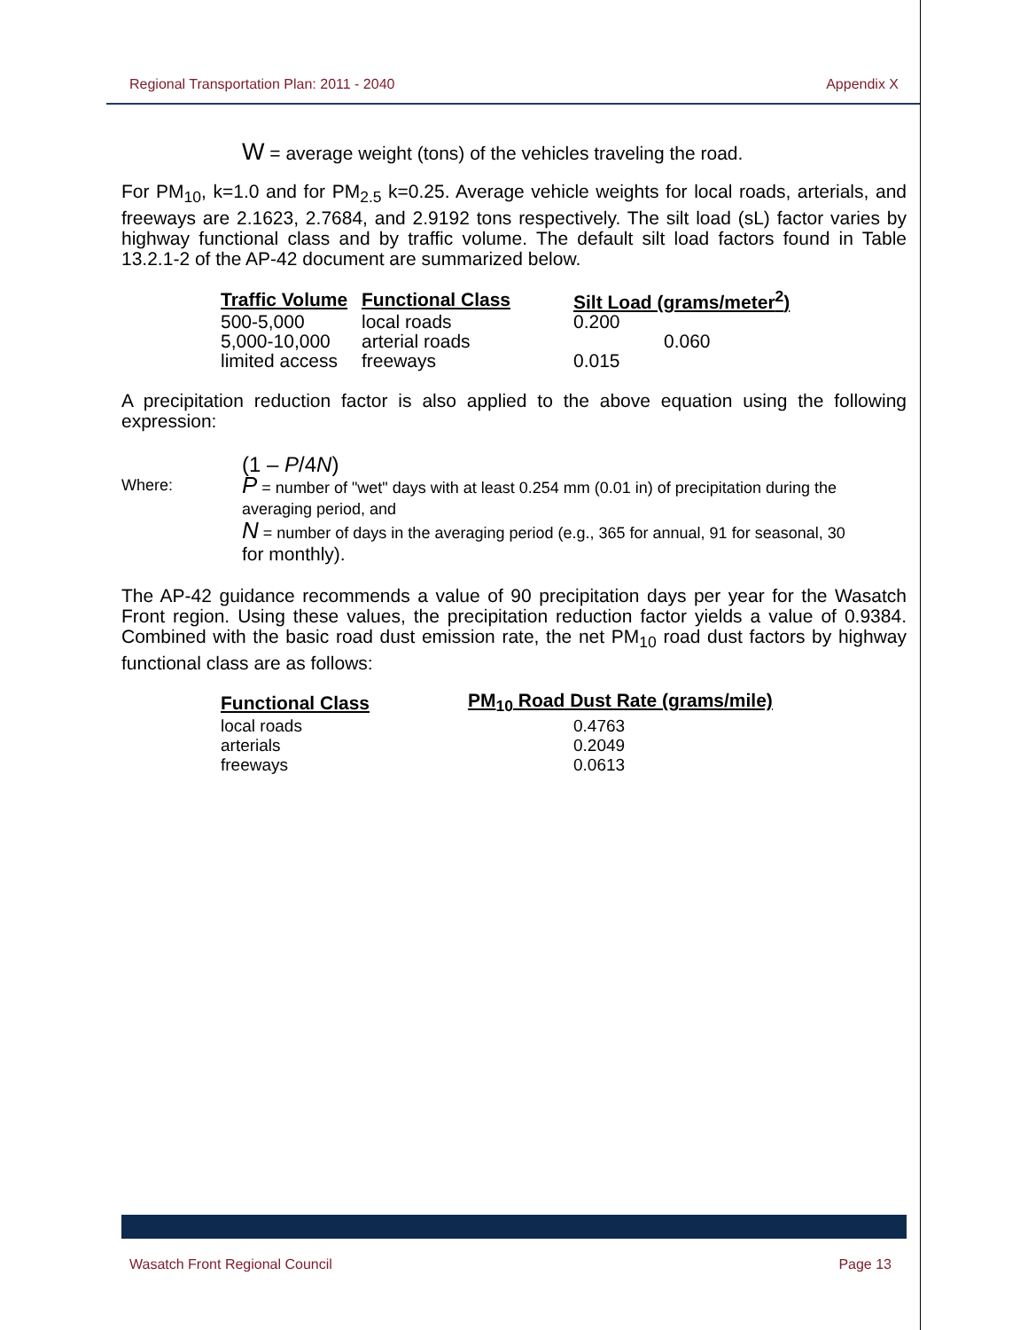Regional Transportation Plan: 2011 - 2040 Appendix X
W = average weight (tons) of the vehicles traveling the road.
For PM<sub>10</sub>, k=1.0 and for PM<sub>2.5</sub> k=0.25. Average vehicle weights for local roads, arterials, and freeways are 2.1623, 2.7684, and 2.9192 tons respectively. The silt load (sL) factor varies by highway functional class and by traffic volume. The default silt load factors found in Table 13.2.1-2 of the AP-42 document are summarized below.
| Traffic Volume | Functional Class | Silt Load (grams/meter<sup>2</sup>) |
| --- | --- | --- |
| 500-5,000 | local roads | 0.200 |
| 5,000-10,000 | arterial roads | 0.060 |
| limited access | freeways | 0.015 |
A precipitation reduction factor is also applied to the above equation using the following expression:
(1 – P/4N)
Where:
P = number of "wet" days with at least 0.254 mm (0.01 in) of precipitation during the averaging period, and
N = number of days in the averaging period (e.g., 365 for annual, 91 for seasonal, 30
for monthly).
The AP-42 guidance recommends a value of 90 precipitation days per year for the Wasatch Front region. Using these values, the precipitation reduction factor yields a value of 0.9384. Combined with the basic road dust emission rate, the net PM<sub>10</sub> road dust factors by highway functional class are as follows:
| Functional Class | PM<sub>10</sub> Road Dust Rate (grams/mile) |
| --- | --- |
| local roads | 0.4763 |
| arterials | 0.2049 |
| freeways | 0.0613 |
Wasatch Front Regional Council Page 13